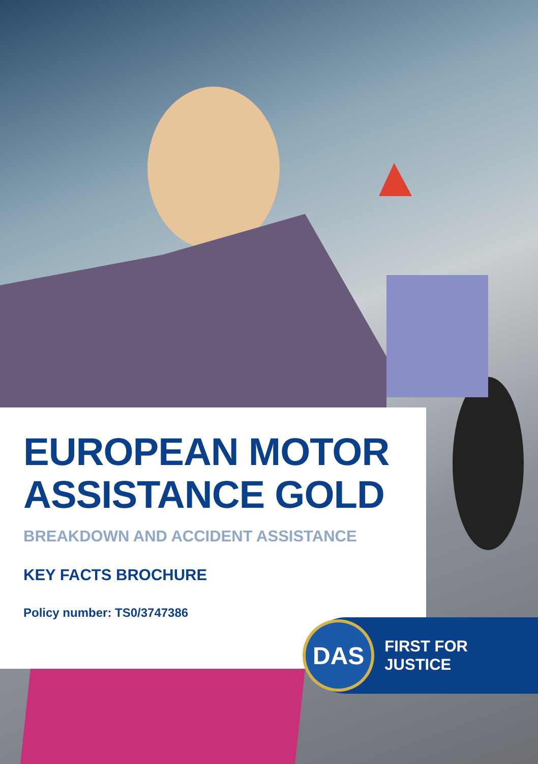EUROPEAN MOTOR ASSISTANCE GOLD
BREAKDOWN AND ACCIDENT ASSISTANCE
KEY FACTS BROCHURE
Policy number: TS0/3747386
DAS
FIRST FOR JUSTICE